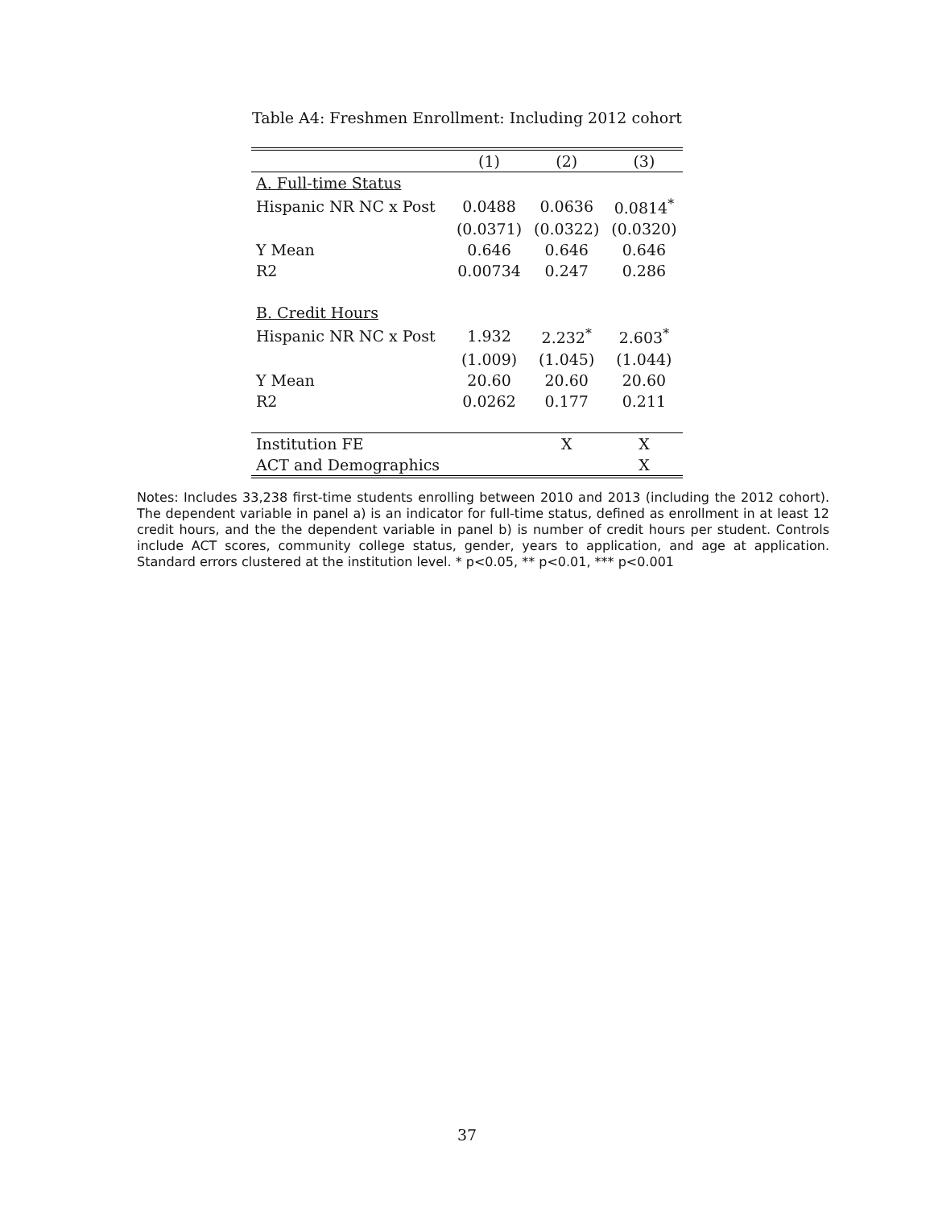Table A4: Freshmen Enrollment: Including 2012 cohort
| | (1) | (2) | (3) |
| --- | --- | --- | --- |
| A. Full-time Status | | | |
| Hispanic NR NC x Post | 0.0488 | 0.0636 | 0.0814<sup>*</sup> |
| | (0.0371) | (0.0322) | (0.0320) |
| Y Mean | 0.646 | 0.646 | 0.646 |
| R2 | 0.00734 | 0.247 | 0.286 |
| B. Credit Hours | | | |
| Hispanic NR NC x Post | 1.932 | 2.232<sup>*</sup> | 2.603<sup>*</sup> |
| | (1.009) | (1.045) | (1.044) |
| Y Mean | 20.60 | 20.60 | 20.60 |
| R2 | 0.0262 | 0.177 | 0.211 |
| Institution FE | | X | X |
| ACT and Demographics | | | X |
Notes: Includes 33,238 first-time students enrolling between 2010 and 2013 (including the 2012 cohort). The dependent variable in panel a) is an indicator for full-time status, defined as enrollment in at least 12 credit hours, and the the dependent variable in panel b) is number of credit hours per student. Controls include ACT scores, community college status, gender, years to application, and age at application. Standard errors clustered at the institution level. * p<0.05, ** p<0.01, *** p<0.001
37